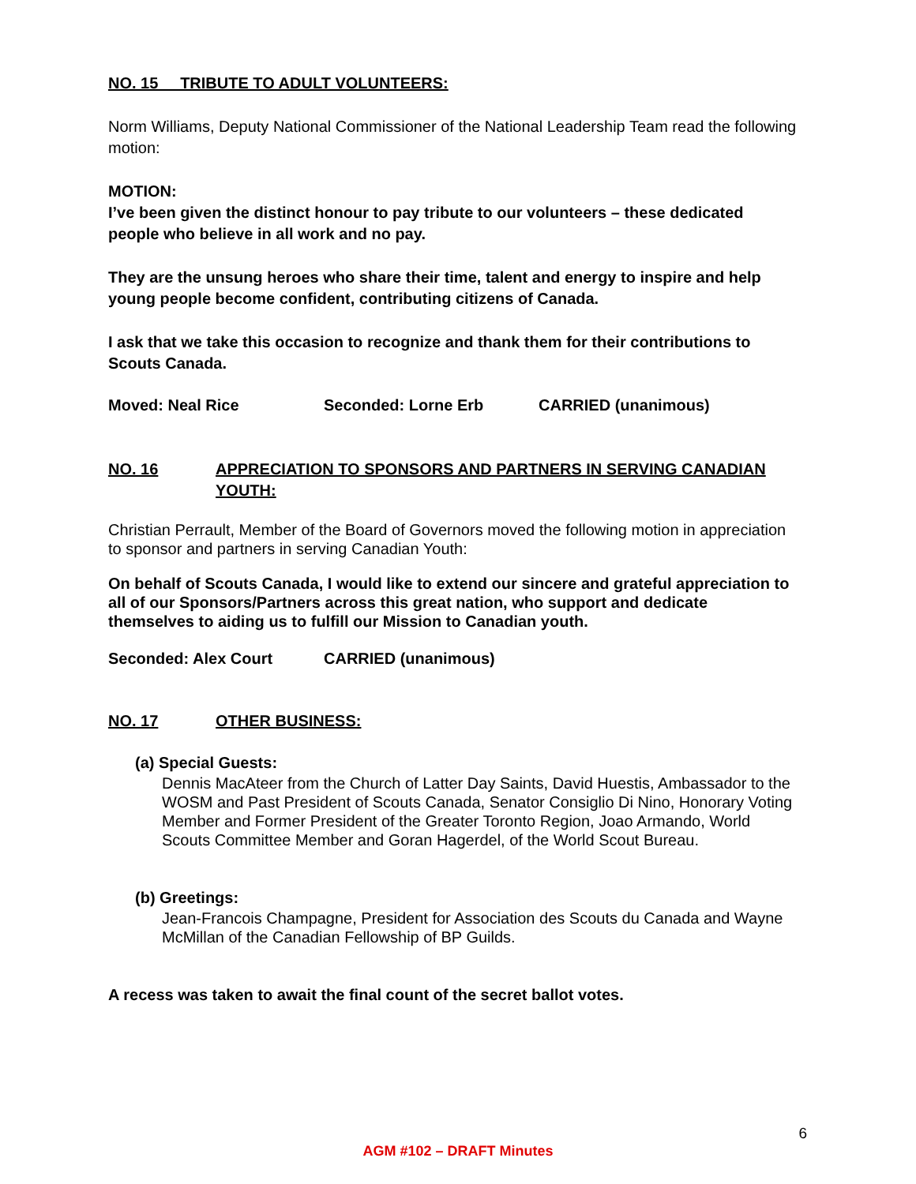NO. 15 TRIBUTE TO ADULT VOLUNTEERS:
Norm Williams, Deputy National Commissioner of the National Leadership Team read the following motion:
MOTION:
I’ve been given the distinct honour to pay tribute to our volunteers – these dedicated people who believe in all work and no pay.
They are the unsung heroes who share their time, talent and energy to inspire and help young people become confident, contributing citizens of Canada.
I ask that we take this occasion to recognize and thank them for their contributions to Scouts Canada.
Moved: Neal Rice Seconded: Lorne Erb CARRIED (unanimous)
NO. 16 APPRECIATION TO SPONSORS AND PARTNERS IN SERVING CANADIAN YOUTH:
Christian Perrault, Member of the Board of Governors moved the following motion in appreciation to sponsor and partners in serving Canadian Youth:
On behalf of Scouts Canada, I would like to extend our sincere and grateful appreciation to all of our Sponsors/Partners across this great nation, who support and dedicate themselves to aiding us to fulfill our Mission to Canadian youth.
Seconded: Alex Court CARRIED (unanimous)
NO. 17 OTHER BUSINESS:
(a) Special Guests:
Dennis MacAteer from the Church of Latter Day Saints, David Huestis, Ambassador to the WOSM and Past President of Scouts Canada, Senator Consiglio Di Nino, Honorary Voting Member and Former President of the Greater Toronto Region, Joao Armando, World Scouts Committee Member and Goran Hagerdel, of the World Scout Bureau.
(b) Greetings:
Jean-Francois Champagne, President for Association des Scouts du Canada and Wayne McMillan of the Canadian Fellowship of BP Guilds.
A recess was taken to await the final count of the secret ballot votes.
6
AGM #102 – DRAFT Minutes